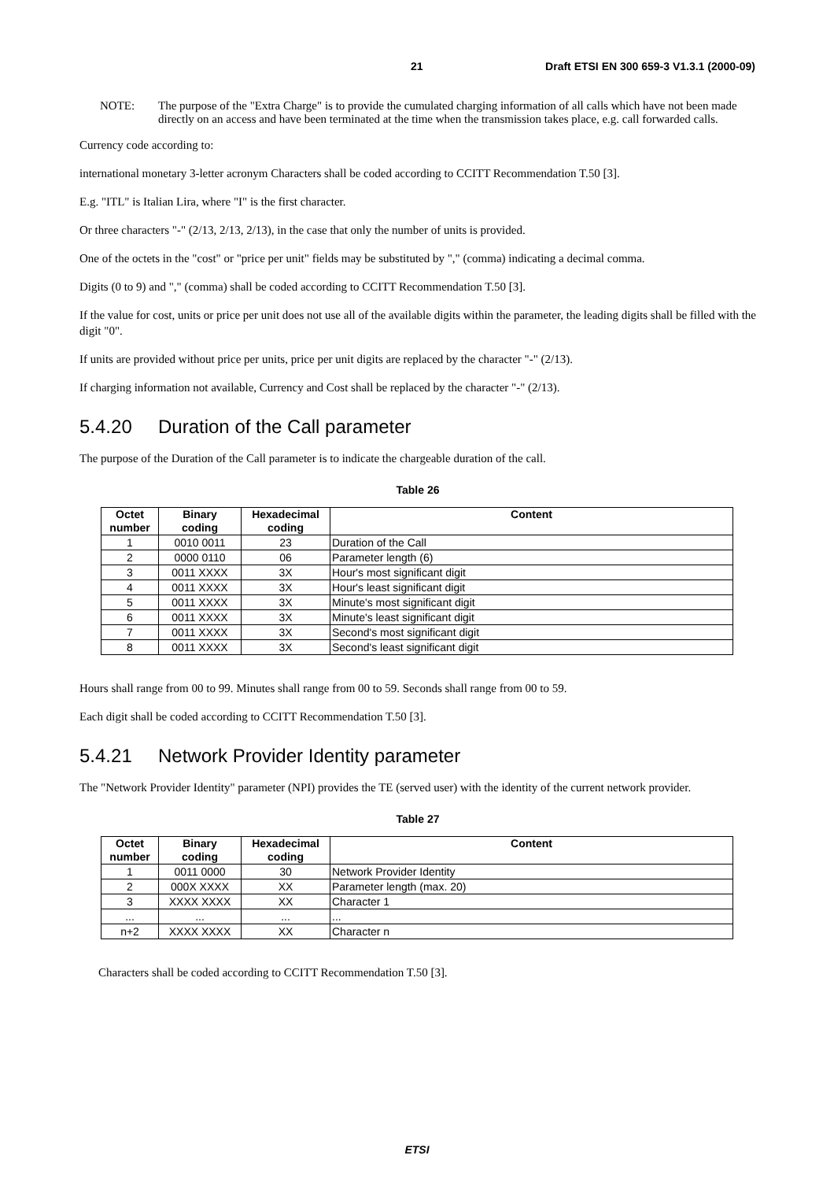21 Draft ETSI EN 300 659-3 V1.3.1 (2000-09)
NOTE: The purpose of the "Extra Charge" is to provide the cumulated charging information of all calls which have not been made directly on an access and have been terminated at the time when the transmission takes place, e.g. call forwarded calls.
Currency code according to:
international monetary 3-letter acronym Characters shall be coded according to CCITT Recommendation T.50 [3].
E.g. "ITL" is Italian Lira, where "I" is the first character.
Or three characters "-" (2/13, 2/13, 2/13), in the case that only the number of units is provided.
One of the octets in the "cost" or "price per unit" fields may be substituted by "," (comma) indicating a decimal comma.
Digits (0 to 9) and "," (comma) shall be coded according to CCITT Recommendation T.50 [3].
If the value for cost, units or price per unit does not use all of the available digits within the parameter, the leading digits shall be filled with the digit "0".
If units are provided without price per units, price per unit digits are replaced by the character "-" (2/13).
If charging information not available, Currency and Cost shall be replaced by the character "-" (2/13).
5.4.20 Duration of the Call parameter
The purpose of the Duration of the Call parameter is to indicate the chargeable duration of the call.
Table 26
| Octet number | Binary coding | Hexadecimal coding | Content |
| --- | --- | --- | --- |
| 1 | 0010 0011 | 23 | Duration of the Call |
| 2 | 0000 0110 | 06 | Parameter length (6) |
| 3 | 0011 XXXX | 3X | Hour's most significant digit |
| 4 | 0011 XXXX | 3X | Hour's least significant digit |
| 5 | 0011 XXXX | 3X | Minute's most significant digit |
| 6 | 0011 XXXX | 3X | Minute's least significant digit |
| 7 | 0011 XXXX | 3X | Second's most significant digit |
| 8 | 0011 XXXX | 3X | Second's least significant digit |
Hours shall range from 00 to 99. Minutes shall range from 00 to 59. Seconds shall range from 00 to 59.
Each digit shall be coded according to CCITT Recommendation T.50 [3].
5.4.21 Network Provider Identity parameter
The "Network Provider Identity" parameter (NPI) provides the TE (served user) with the identity of the current network provider.
Table 27
| Octet number | Binary coding | Hexadecimal coding | Content |
| --- | --- | --- | --- |
| 1 | 0011 0000 | 30 | Network Provider Identity |
| 2 | 000X XXXX | XX | Parameter length (max. 20) |
| 3 | XXXX XXXX | XX | Character 1 |
| ... | ... | ... | ... |
| n+2 | XXXX XXXX | XX | Character n |
Characters shall be coded according to CCITT Recommendation T.50 [3].
ETSI